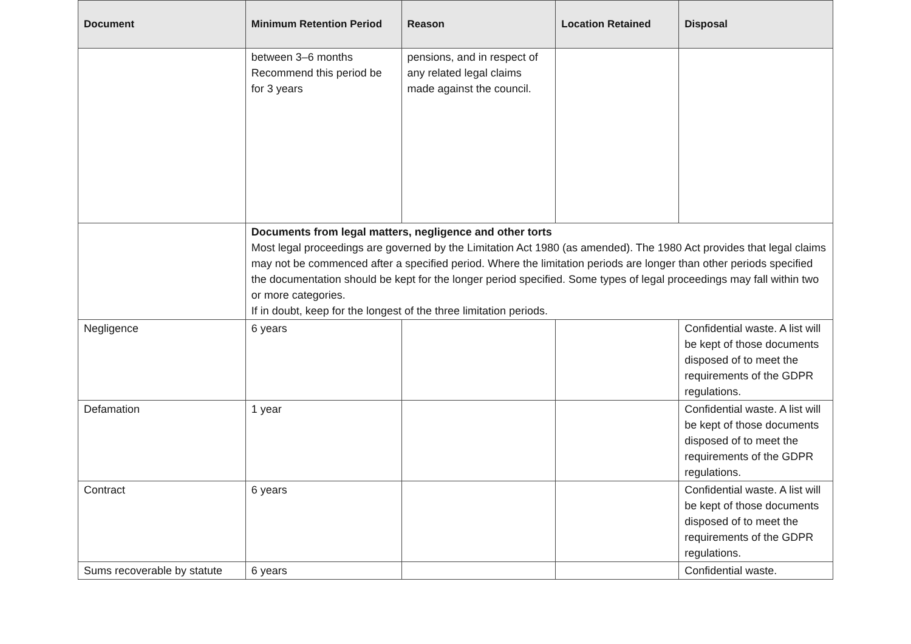| Document | Minimum Retention Period | Reason | Location Retained | Disposal |
| --- | --- | --- | --- | --- |
| | between 3–6 months Recommend this period be for 3 years | pensions, and in respect of any related legal claims made against the council. | | |
| | Documents from legal matters, negligence and other torts Most legal proceedings are governed by the Limitation Act 1980 (as amended). The 1980 Act provides that legal claims may not be commenced after a specified period. Where the limitation periods are longer than other periods specified the documentation should be kept for the longer period specified. Some types of legal proceedings may fall within two or more categories. If in doubt, keep for the longest of the three limitation periods. | | | |
| Negligence | 6 years | | | Confidential waste. A list will be kept of those documents disposed of to meet the requirements of the GDPR regulations. |
| Defamation | 1 year | | | Confidential waste. A list will be kept of those documents disposed of to meet the requirements of the GDPR regulations. |
| Contract | 6 years | | | Confidential waste. A list will be kept of those documents disposed of to meet the requirements of the GDPR regulations. |
| Sums recoverable by statute | 6 years | | | Confidential waste. |